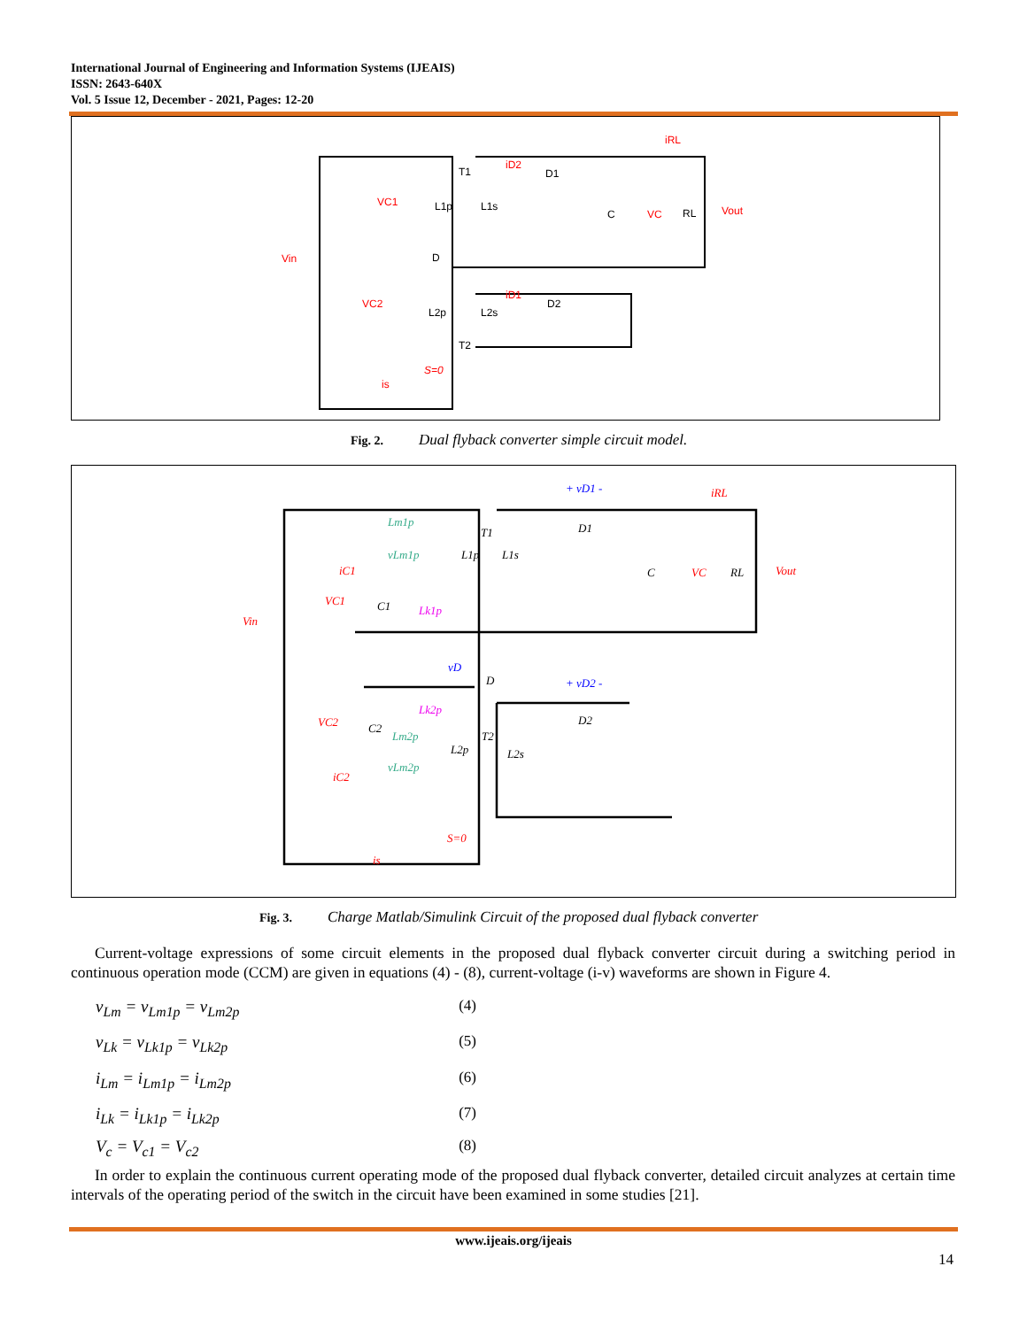International Journal of Engineering and Information Systems (IJEAIS)
ISSN: 2643-640X
Vol. 5 Issue 12, December - 2021, Pages: 12-20
Vin
VC1
VC2
L1p
L1s
L2p
L2s
D1
D2
D
C
VC
RL
Vout
S=0
iRL
iD2
iD1
is
T1
T2
Fig. 2. Dual flyback converter simple circuit model.
Vin
VC1
VC2
C1
C2
Lm1p
vLm1p
Lk1p
Lk2p
Lm2p
vLm2p
L1p
L1s
L2p
L2s
T1
T2
D
vD
+ vD1 -
+ vD2 -
D1
D2
C
VC
RL
Vout
iRL
S=0
is
iC1
iC2
Fig. 3. Charge Matlab/Simulink Circuit of the proposed dual flyback converter
Current-voltage expressions of some circuit elements in the proposed dual flyback converter circuit during a switching period in continuous operation mode (CCM) are given in equations (4) - (8), current-voltage (i-v) waveforms are shown in Figure 4.
v<sub>Lm</sub> = v<sub>Lm1p</sub> = v<sub>Lm2p</sub> (4)
v<sub>Lk</sub> = v<sub>Lk1p</sub> = v<sub>Lk2p</sub> (5)
i<sub>Lm</sub> = i<sub>Lm1p</sub> = i<sub>Lm2p</sub> (6)
i<sub>Lk</sub> = i<sub>Lk1p</sub> = i<sub>Lk2p</sub> (7)
V<sub>c</sub> = V<sub>c1</sub> = V<sub>c2</sub> (8)
In order to explain the continuous current operating mode of the proposed dual flyback converter, detailed circuit analyzes at certain time intervals of the operating period of the switch in the circuit have been examined in some studies [21].
www.ijeais.org/ijeais
14